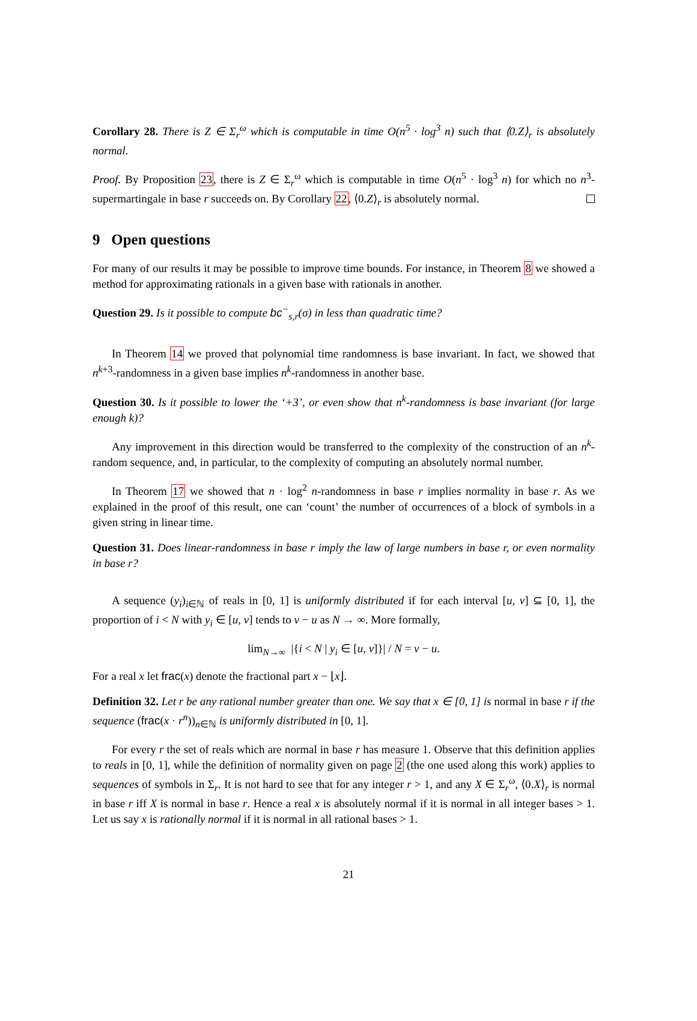Corollary 28. There is Z ∈ Σ<sub>r</sub><sup>ω</sup> which is computable in time O(n<sup>5</sup> · log<sup>3</sup> n) such that ⟨0.Z⟩<sub>r</sub> is absolutely normal.
Proof. By Proposition 23, there is Z ∈ Σ<sub>r</sub><sup>ω</sup> which is computable in time O(n<sup>5</sup> · log<sup>3</sup> n) for which no n<sup>3</sup>-supermartingale in base r succeeds on. By Corollary 22, ⟨0.Z⟩<sub>r</sub> is absolutely normal.
9 Open questions
For many of our results it may be possible to improve time bounds. For instance, in Theorem 8 we showed a method for approximating rationals in a given base with rationals in another.
Question 29. Is it possible to compute bc<sup>−</sup><sub>s,r</sub>(σ) in less than quadratic time?
In Theorem 14 we proved that polynomial time randomness is base invariant. In fact, we showed that n<sup>k+3</sup>-randomness in a given base implies n<sup>k</sup>-randomness in another base.
Question 30. Is it possible to lower the ‘+3’, or even show that n<sup>k</sup>-randomness is base invariant (for large enough k)?
Any improvement in this direction would be transferred to the complexity of the construction of an n<sup>k</sup>-random sequence, and, in particular, to the complexity of computing an absolutely normal number.
In Theorem 17 we showed that n · log<sup>2</sup> n-randomness in base r implies normality in base r. As we explained in the proof of this result, one can ‘count’ the number of occurrences of a block of symbols in a given string in linear time.
Question 31. Does linear-randomness in base r imply the law of large numbers in base r, or even normality in base r?
A sequence (y<sub>i</sub>)<sub>i∈ℕ</sub> of reals in [0, 1] is uniformly distributed if for each interval [u, v] ⊆ [0, 1], the proportion of i < N with y<sub>i</sub> ∈ [u, v] tends to v − u as N → ∞. More formally,
lim<sub>N→∞</sub> |{i < N | y<sub>i</sub> ∈ [u, v]}| / N = v − u.
For a real x let frac(x) denote the fractional part x − ⌊x⌋.
Definition 32. Let r be any rational number greater than one. We say that x ∈ [0, 1] is normal in base r if the sequence (frac(x · r<sup>n</sup>))<sub>n∈ℕ</sub> is uniformly distributed in [0, 1].
For every r the set of reals which are normal in base r has measure 1. Observe that this definition applies to reals in [0, 1], while the definition of normality given on page 2 (the one used along this work) applies to sequences of symbols in Σ<sub>r</sub>. It is not hard to see that for any integer r > 1, and any X ∈ Σ<sub>r</sub><sup>ω</sup>, ⟨0.X⟩<sub>r</sub> is normal in base r iff X is normal in base r. Hence a real x is absolutely normal if it is normal in all integer bases > 1. Let us say x is rationally normal if it is normal in all rational bases > 1.
21